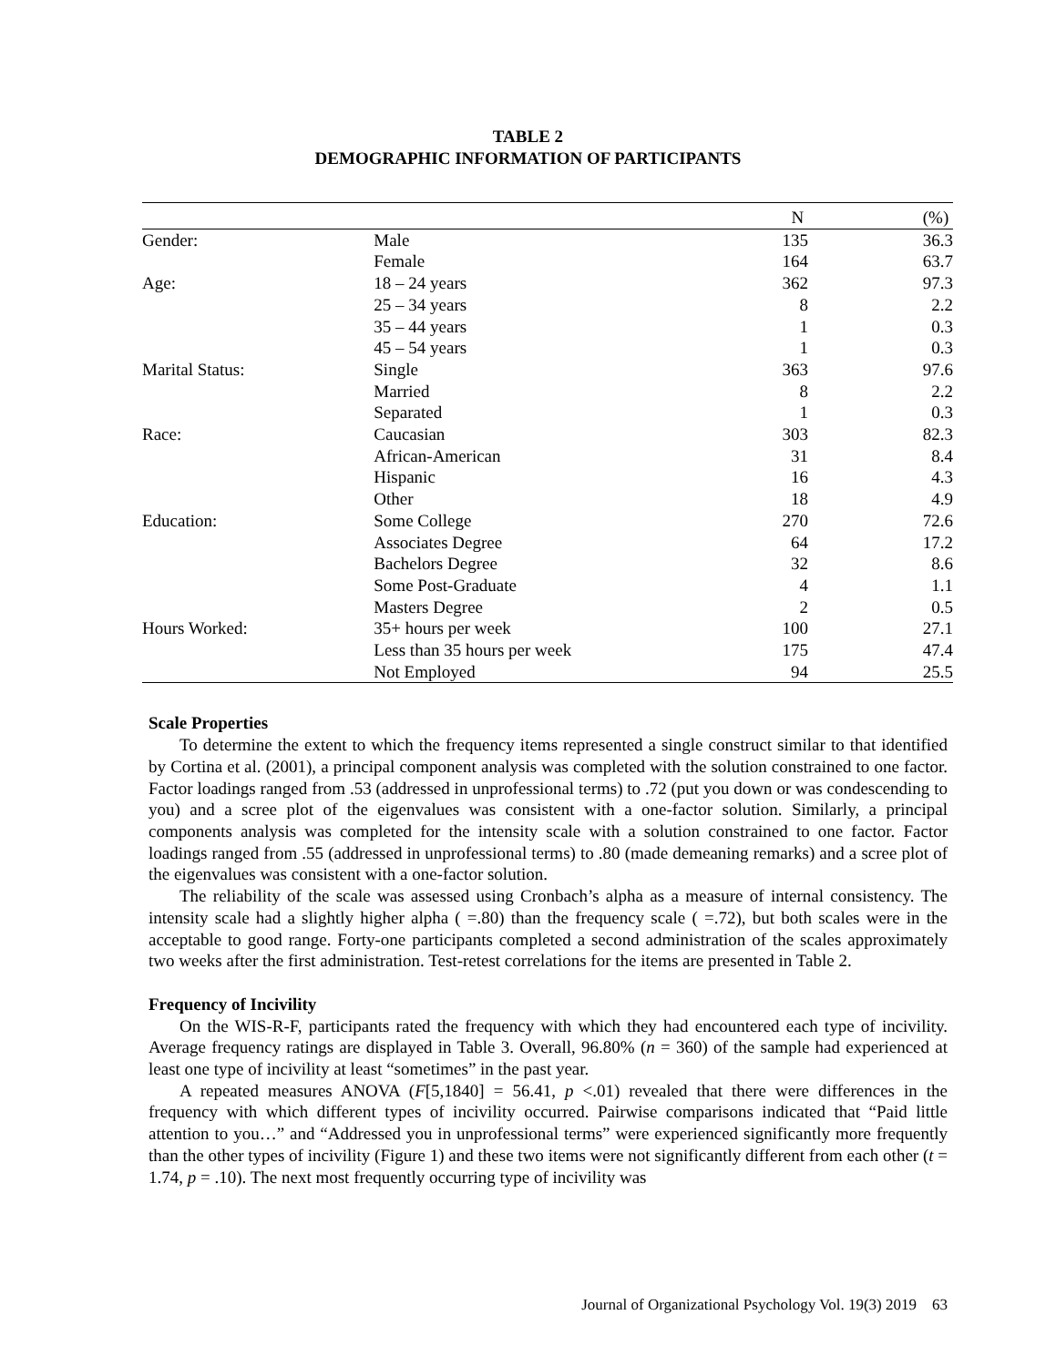TABLE 2
DEMOGRAPHIC INFORMATION OF PARTICIPANTS
| | | N | (%) |
| --- | --- | --- | --- |
| Gender: | Male | 135 | 36.3 |
| | Female | 164 | 63.7 |
| Age: | 18 – 24 years | 362 | 97.3 |
| | 25 – 34 years | 8 | 2.2 |
| | 35 – 44 years | 1 | 0.3 |
| | 45 – 54 years | 1 | 0.3 |
| Marital Status: | Single | 363 | 97.6 |
| | Married | 8 | 2.2 |
| | Separated | 1 | 0.3 |
| Race: | Caucasian | 303 | 82.3 |
| | African-American | 31 | 8.4 |
| | Hispanic | 16 | 4.3 |
| | Other | 18 | 4.9 |
| Education: | Some College | 270 | 72.6 |
| | Associates Degree | 64 | 17.2 |
| | Bachelors Degree | 32 | 8.6 |
| | Some Post-Graduate | 4 | 1.1 |
| | Masters Degree | 2 | 0.5 |
| Hours Worked: | 35+ hours per week | 100 | 27.1 |
| | Less than 35 hours per week | 175 | 47.4 |
| | Not Employed | 94 | 25.5 |
Scale Properties
To determine the extent to which the frequency items represented a single construct similar to that identified by Cortina et al. (2001), a principal component analysis was completed with the solution constrained to one factor. Factor loadings ranged from .53 (addressed in unprofessional terms) to .72 (put you down or was condescending to you) and a scree plot of the eigenvalues was consistent with a one-factor solution. Similarly, a principal components analysis was completed for the intensity scale with a solution constrained to one factor. Factor loadings ranged from .55 (addressed in unprofessional terms) to .80 (made demeaning remarks) and a scree plot of the eigenvalues was consistent with a one-factor solution.
The reliability of the scale was assessed using Cronbach’s alpha as a measure of internal consistency. The intensity scale had a slightly higher alpha ( =.80) than the frequency scale ( =.72), but both scales were in the acceptable to good range. Forty-one participants completed a second administration of the scales approximately two weeks after the first administration. Test-retest correlations for the items are presented in Table 2.
Frequency of Incivility
On the WIS-R-F, participants rated the frequency with which they had encountered each type of incivility. Average frequency ratings are displayed in Table 3. Overall, 96.80% (n = 360) of the sample had experienced at least one type of incivility at least “sometimes” in the past year.
A repeated measures ANOVA (F[5,1840] = 56.41, p <.01) revealed that there were differences in the frequency with which different types of incivility occurred. Pairwise comparisons indicated that “Paid little attention to you…” and “Addressed you in unprofessional terms” were experienced significantly more frequently than the other types of incivility (Figure 1) and these two items were not significantly different from each other (t = 1.74, p = .10). The next most frequently occurring type of incivility was
Journal of Organizational Psychology Vol. 19(3) 2019 63